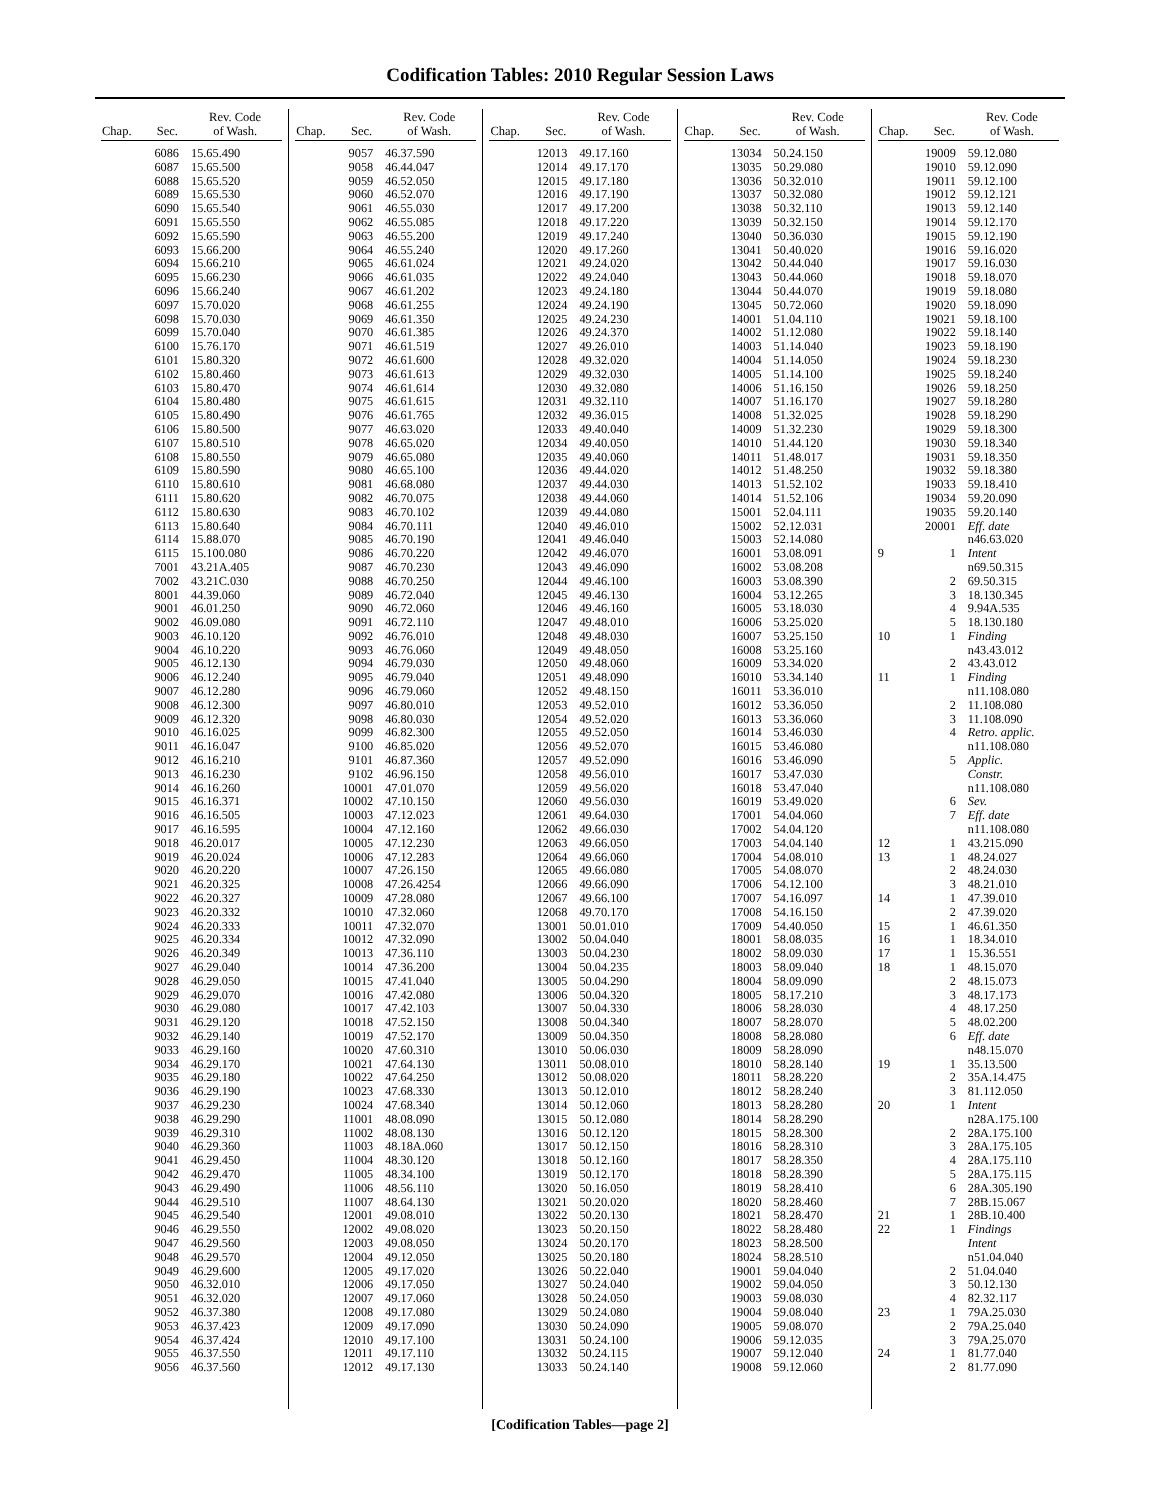Codification Tables: 2010 Regular Session Laws
| Chap. | Sec. | Rev. Code of Wash. |
| --- | --- | --- |
| | 6086 | 15.65.490 |
| | 6087 | 15.65.500 |
| | 6088 | 15.65.520 |
| | 6089 | 15.65.530 |
| | 6090 | 15.65.540 |
| | 6091 | 15.65.550 |
| | 6092 | 15.65.590 |
| | 6093 | 15.66.200 |
| | 6094 | 15.66.210 |
| | 6095 | 15.66.230 |
| | 6096 | 15.66.240 |
| | 6097 | 15.70.020 |
| | 6098 | 15.70.030 |
| | 6099 | 15.70.040 |
| | 6100 | 15.76.170 |
| | 6101 | 15.80.320 |
| | 6102 | 15.80.460 |
| | 6103 | 15.80.470 |
| | 6104 | 15.80.480 |
| | 6105 | 15.80.490 |
| | 6106 | 15.80.500 |
| | 6107 | 15.80.510 |
| | 6108 | 15.80.550 |
| | 6109 | 15.80.590 |
| | 6110 | 15.80.610 |
| | 6111 | 15.80.620 |
| | 6112 | 15.80.630 |
| | 6113 | 15.80.640 |
| | 6114 | 15.88.070 |
| | 6115 | 15.100.080 |
| | 7001 | 43.21A.405 |
| | 7002 | 43.21C.030 |
| | 8001 | 44.39.060 |
| | 9001 | 46.01.250 |
| | 9002 | 46.09.080 |
| | 9003 | 46.10.120 |
| | 9004 | 46.10.220 |
| | 9005 | 46.12.130 |
| | 9006 | 46.12.240 |
| | 9007 | 46.12.280 |
| | 9008 | 46.12.300 |
| | 9009 | 46.12.320 |
| | 9010 | 46.16.025 |
| | 9011 | 46.16.047 |
| | 9012 | 46.16.210 |
| | 9013 | 46.16.230 |
| | 9014 | 46.16.260 |
| | 9015 | 46.16.371 |
| | 9016 | 46.16.505 |
| | 9017 | 46.16.595 |
| | 9018 | 46.20.017 |
| | 9019 | 46.20.024 |
| | 9020 | 46.20.220 |
| | 9021 | 46.20.325 |
| | 9022 | 46.20.327 |
| | 9023 | 46.20.332 |
| | 9024 | 46.20.333 |
| | 9025 | 46.20.334 |
| | 9026 | 46.20.349 |
| | 9027 | 46.29.040 |
| | 9028 | 46.29.050 |
| | 9029 | 46.29.070 |
| | 9030 | 46.29.080 |
| | 9031 | 46.29.120 |
| | 9032 | 46.29.140 |
| | 9033 | 46.29.160 |
| | 9034 | 46.29.170 |
| | 9035 | 46.29.180 |
| | 9036 | 46.29.190 |
| | 9037 | 46.29.230 |
| | 9038 | 46.29.290 |
| | 9039 | 46.29.310 |
| | 9040 | 46.29.360 |
| | 9041 | 46.29.450 |
| | 9042 | 46.29.470 |
| | 9043 | 46.29.490 |
| | 9044 | 46.29.510 |
| | 9045 | 46.29.540 |
| | 9046 | 46.29.550 |
| | 9047 | 46.29.560 |
| | 9048 | 46.29.570 |
| | 9049 | 46.29.600 |
| | 9050 | 46.32.010 |
| | 9051 | 46.32.020 |
| | 9052 | 46.37.380 |
| | 9053 | 46.37.423 |
| | 9054 | 46.37.424 |
| | 9055 | 46.37.550 |
| | 9056 | 46.37.560 |
| Chap. | Sec. | Rev. Code of Wash. |
| --- | --- | --- |
| | 9057 | 46.37.590 |
| | 9058 | 46.44.047 |
| | 9059 | 46.52.050 |
| | 9060 | 46.52.070 |
| | 9061 | 46.55.030 |
| | 9062 | 46.55.085 |
| | 9063 | 46.55.200 |
| | 9064 | 46.55.240 |
| | 9065 | 46.61.024 |
| | 9066 | 46.61.035 |
| | 9067 | 46.61.202 |
| | 9068 | 46.61.255 |
| | 9069 | 46.61.350 |
| | 9070 | 46.61.385 |
| | 9071 | 46.61.519 |
| | 9072 | 46.61.600 |
| | 9073 | 46.61.613 |
| | 9074 | 46.61.614 |
| | 9075 | 46.61.615 |
| | 9076 | 46.61.765 |
| | 9077 | 46.63.020 |
| | 9078 | 46.65.020 |
| | 9079 | 46.65.080 |
| | 9080 | 46.65.100 |
| | 9081 | 46.68.080 |
| | 9082 | 46.70.075 |
| | 9083 | 46.70.102 |
| | 9084 | 46.70.111 |
| | 9085 | 46.70.190 |
| | 9086 | 46.70.220 |
| | 9087 | 46.70.230 |
| | 9088 | 46.70.250 |
| | 9089 | 46.72.040 |
| | 9090 | 46.72.060 |
| | 9091 | 46.72.110 |
| | 9092 | 46.76.010 |
| | 9093 | 46.76.060 |
| | 9094 | 46.79.030 |
| | 9095 | 46.79.040 |
| | 9096 | 46.79.060 |
| | 9097 | 46.80.010 |
| | 9098 | 46.80.030 |
| | 9099 | 46.82.300 |
| | 9100 | 46.85.020 |
| | 9101 | 46.87.360 |
| | 9102 | 46.96.150 |
| | 10001 | 47.01.070 |
| | 10002 | 47.10.150 |
| | 10003 | 47.12.023 |
| | 10004 | 47.12.160 |
| | 10005 | 47.12.230 |
| | 10006 | 47.12.283 |
| | 10007 | 47.26.150 |
| | 10008 | 47.26.4254 |
| | 10009 | 47.28.080 |
| | 10010 | 47.32.060 |
| | 10011 | 47.32.070 |
| | 10012 | 47.32.090 |
| | 10013 | 47.36.110 |
| | 10014 | 47.36.200 |
| | 10015 | 47.41.040 |
| | 10016 | 47.42.080 |
| | 10017 | 47.42.103 |
| | 10018 | 47.52.150 |
| | 10019 | 47.52.170 |
| | 10020 | 47.60.310 |
| | 10021 | 47.64.130 |
| | 10022 | 47.64.250 |
| | 10023 | 47.68.330 |
| | 10024 | 47.68.340 |
| | 11001 | 48.08.090 |
| | 11002 | 48.08.130 |
| | 11003 | 48.18A.060 |
| | 11004 | 48.30.120 |
| | 11005 | 48.34.100 |
| | 11006 | 48.56.110 |
| | 11007 | 48.64.130 |
| | 12001 | 49.08.010 |
| | 12002 | 49.08.020 |
| | 12003 | 49.08.050 |
| | 12004 | 49.12.050 |
| | 12005 | 49.17.020 |
| | 12006 | 49.17.050 |
| | 12007 | 49.17.060 |
| | 12008 | 49.17.080 |
| | 12009 | 49.17.090 |
| | 12010 | 49.17.100 |
| | 12011 | 49.17.110 |
| | 12012 | 49.17.130 |
| Chap. | Sec. | Rev. Code of Wash. |
| --- | --- | --- |
| | 12013 | 49.17.160 |
| | 12014 | 49.17.170 |
| | 12015 | 49.17.180 |
| | 12016 | 49.17.190 |
| | 12017 | 49.17.200 |
| | 12018 | 49.17.220 |
| | 12019 | 49.17.240 |
| | 12020 | 49.17.260 |
| | 12021 | 49.24.020 |
| | 12022 | 49.24.040 |
| | 12023 | 49.24.180 |
| | 12024 | 49.24.190 |
| | 12025 | 49.24.230 |
| | 12026 | 49.24.370 |
| | 12027 | 49.26.010 |
| | 12028 | 49.32.020 |
| | 12029 | 49.32.030 |
| | 12030 | 49.32.080 |
| | 12031 | 49.32.110 |
| | 12032 | 49.36.015 |
| | 12033 | 49.40.040 |
| | 12034 | 49.40.050 |
| | 12035 | 49.40.060 |
| | 12036 | 49.44.020 |
| | 12037 | 49.44.030 |
| | 12038 | 49.44.060 |
| | 12039 | 49.44.080 |
| | 12040 | 49.46.010 |
| | 12041 | 49.46.040 |
| | 12042 | 49.46.070 |
| | 12043 | 49.46.090 |
| | 12044 | 49.46.100 |
| | 12045 | 49.46.130 |
| | 12046 | 49.46.160 |
| | 12047 | 49.48.010 |
| | 12048 | 49.48.030 |
| | 12049 | 49.48.050 |
| | 12050 | 49.48.060 |
| | 12051 | 49.48.090 |
| | 12052 | 49.48.150 |
| | 12053 | 49.52.010 |
| | 12054 | 49.52.020 |
| | 12055 | 49.52.050 |
| | 12056 | 49.52.070 |
| | 12057 | 49.52.090 |
| | 12058 | 49.56.010 |
| | 12059 | 49.56.020 |
| | 12060 | 49.56.030 |
| | 12061 | 49.64.030 |
| | 12062 | 49.66.030 |
| | 12063 | 49.66.050 |
| | 12064 | 49.66.060 |
| | 12065 | 49.66.080 |
| | 12066 | 49.66.090 |
| | 12067 | 49.66.100 |
| | 12068 | 49.70.170 |
| | 13001 | 50.01.010 |
| | 13002 | 50.04.040 |
| | 13003 | 50.04.230 |
| | 13004 | 50.04.235 |
| | 13005 | 50.04.290 |
| | 13006 | 50.04.320 |
| | 13007 | 50.04.330 |
| | 13008 | 50.04.340 |
| | 13009 | 50.04.350 |
| | 13010 | 50.06.030 |
| | 13011 | 50.08.010 |
| | 13012 | 50.08.020 |
| | 13013 | 50.12.010 |
| | 13014 | 50.12.060 |
| | 13015 | 50.12.080 |
| | 13016 | 50.12.120 |
| | 13017 | 50.12.150 |
| | 13018 | 50.12.160 |
| | 13019 | 50.12.170 |
| | 13020 | 50.16.050 |
| | 13021 | 50.20.020 |
| | 13022 | 50.20.130 |
| | 13023 | 50.20.150 |
| | 13024 | 50.20.170 |
| | 13025 | 50.20.180 |
| | 13026 | 50.22.040 |
| | 13027 | 50.24.040 |
| | 13028 | 50.24.050 |
| | 13029 | 50.24.080 |
| | 13030 | 50.24.090 |
| | 13031 | 50.24.100 |
| | 13032 | 50.24.115 |
| | 13033 | 50.24.140 |
| Chap. | Sec. | Rev. Code of Wash. |
| --- | --- | --- |
| | 13034 | 50.24.150 |
| | 13035 | 50.29.080 |
| | 13036 | 50.32.010 |
| | 13037 | 50.32.080 |
| | 13038 | 50.32.110 |
| | 13039 | 50.32.150 |
| | 13040 | 50.36.030 |
| | 13041 | 50.40.020 |
| | 13042 | 50.44.040 |
| | 13043 | 50.44.060 |
| | 13044 | 50.44.070 |
| | 13045 | 50.72.060 |
| | 14001 | 51.04.110 |
| | 14002 | 51.12.080 |
| | 14003 | 51.14.040 |
| | 14004 | 51.14.050 |
| | 14005 | 51.14.100 |
| | 14006 | 51.16.150 |
| | 14007 | 51.16.170 |
| | 14008 | 51.32.025 |
| | 14009 | 51.32.230 |
| | 14010 | 51.44.120 |
| | 14011 | 51.48.017 |
| | 14012 | 51.48.250 |
| | 14013 | 51.52.102 |
| | 14014 | 51.52.106 |
| | 15001 | 52.04.111 |
| | 15002 | 52.12.031 |
| | 15003 | 52.14.080 |
| | 16001 | 53.08.091 |
| | 16002 | 53.08.208 |
| | 16003 | 53.08.390 |
| | 16004 | 53.12.265 |
| | 16005 | 53.18.030 |
| | 16006 | 53.25.020 |
| | 16007 | 53.25.150 |
| | 16008 | 53.25.160 |
| | 16009 | 53.34.020 |
| | 16010 | 53.34.140 |
| | 16011 | 53.36.010 |
| | 16012 | 53.36.050 |
| | 16013 | 53.36.060 |
| | 16014 | 53.46.030 |
| | 16015 | 53.46.080 |
| | 16016 | 53.46.090 |
| | 16017 | 53.47.030 |
| | 16018 | 53.47.040 |
| | 16019 | 53.49.020 |
| | 17001 | 54.04.060 |
| | 17002 | 54.04.120 |
| | 17003 | 54.04.140 |
| | 17004 | 54.08.010 |
| | 17005 | 54.08.070 |
| | 17006 | 54.12.100 |
| | 17007 | 54.16.097 |
| | 17008 | 54.16.150 |
| | 17009 | 54.40.050 |
| | 18001 | 58.08.035 |
| | 18002 | 58.09.030 |
| | 18003 | 58.09.040 |
| | 18004 | 58.09.090 |
| | 18005 | 58.17.210 |
| | 18006 | 58.28.030 |
| | 18007 | 58.28.070 |
| | 18008 | 58.28.080 |
| | 18009 | 58.28.090 |
| | 18010 | 58.28.140 |
| | 18011 | 58.28.220 |
| | 18012 | 58.28.240 |
| | 18013 | 58.28.280 |
| | 18014 | 58.28.290 |
| | 18015 | 58.28.300 |
| | 18016 | 58.28.310 |
| | 18017 | 58.28.350 |
| | 18018 | 58.28.390 |
| | 18019 | 58.28.410 |
| | 18020 | 58.28.460 |
| | 18021 | 58.28.470 |
| | 18022 | 58.28.480 |
| | 18023 | 58.28.500 |
| | 18024 | 58.28.510 |
| | 19001 | 59.04.040 |
| | 19002 | 59.04.050 |
| | 19003 | 59.08.030 |
| | 19004 | 59.08.040 |
| | 19005 | 59.08.070 |
| | 19006 | 59.12.035 |
| | 19007 | 59.12.040 |
| | 19008 | 59.12.060 |
| Chap. | Sec. | Rev. Code of Wash. |
| --- | --- | --- |
| | 19009 | 59.12.080 |
| | 19010 | 59.12.090 |
| | 19011 | 59.12.100 |
| | 19012 | 59.12.121 |
| | 19013 | 59.12.140 |
| | 19014 | 59.12.170 |
| | 19015 | 59.12.190 |
| | 19016 | 59.16.020 |
| | 19017 | 59.16.030 |
| | 19018 | 59.18.070 |
| | 19019 | 59.18.080 |
| | 19020 | 59.18.090 |
| | 19021 | 59.18.100 |
| | 19022 | 59.18.140 |
| | 19023 | 59.18.190 |
| | 19024 | 59.18.230 |
| | 19025 | 59.18.240 |
| | 19026 | 59.18.250 |
| | 19027 | 59.18.280 |
| | 19028 | 59.18.290 |
| | 19029 | 59.18.300 |
| | 19030 | 59.18.340 |
| | 19031 | 59.18.350 |
| | 19032 | 59.18.380 |
| | 19033 | 59.18.410 |
| | 19034 | 59.20.090 |
| | 19035 | 59.20.140 |
| | 20001 | Eff. date |
| | | n46.63.020 |
| 9 | 1 | Intent |
| | | n69.50.315 |
| | 2 | 69.50.315 |
| | 3 | 18.130.345 |
| | 4 | 9.94A.535 |
| | 5 | 18.130.180 |
| 10 | 1 | Finding |
| | | n43.43.012 |
| | 2 | 43.43.012 |
| 11 | 1 | Finding |
| | | n11.108.080 |
| | 2 | 11.108.080 |
| | 3 | 11.108.090 |
| | 4 | Retro. applic. |
| | | n11.108.080 |
| | 5 | Applic. |
| | | Constr. |
| | | n11.108.080 |
| | 6 | Sev. |
| | 7 | Eff. date |
| | | n11.108.080 |
| 12 | 1 | 43.215.090 |
| 13 | 1 | 48.24.027 |
| | 2 | 48.24.030 |
| | 3 | 48.21.010 |
| 14 | 1 | 47.39.010 |
| | 2 | 47.39.020 |
| 15 | 1 | 46.61.350 |
| 16 | 1 | 18.34.010 |
| 17 | 1 | 15.36.551 |
| 18 | 1 | 48.15.070 |
| | 2 | 48.15.073 |
| | 3 | 48.17.173 |
| | 4 | 48.17.250 |
| | 5 | 48.02.200 |
| | 6 | Eff. date |
| | | n48.15.070 |
| 19 | 1 | 35.13.500 |
| | 2 | 35A.14.475 |
| | 3 | 81.112.050 |
| 20 | 1 | Intent |
| | | n28A.175.100 |
| | 2 | 28A.175.100 |
| | 3 | 28A.175.105 |
| | 4 | 28A.175.110 |
| | 5 | 28A.175.115 |
| | 6 | 28A.305.190 |
| | 7 | 28B.15.067 |
| 21 | 1 | 28B.10.400 |
| 22 | 1 | Findings |
| | | Intent |
| | | n51.04.040 |
| | 2 | 51.04.040 |
| | 3 | 50.12.130 |
| | 4 | 82.32.117 |
| 23 | 1 | 79A.25.030 |
| | 2 | 79A.25.040 |
| | 3 | 79A.25.070 |
| 24 | 1 | 81.77.040 |
| | 2 | 81.77.090 |
[Codification Tables—page 2]